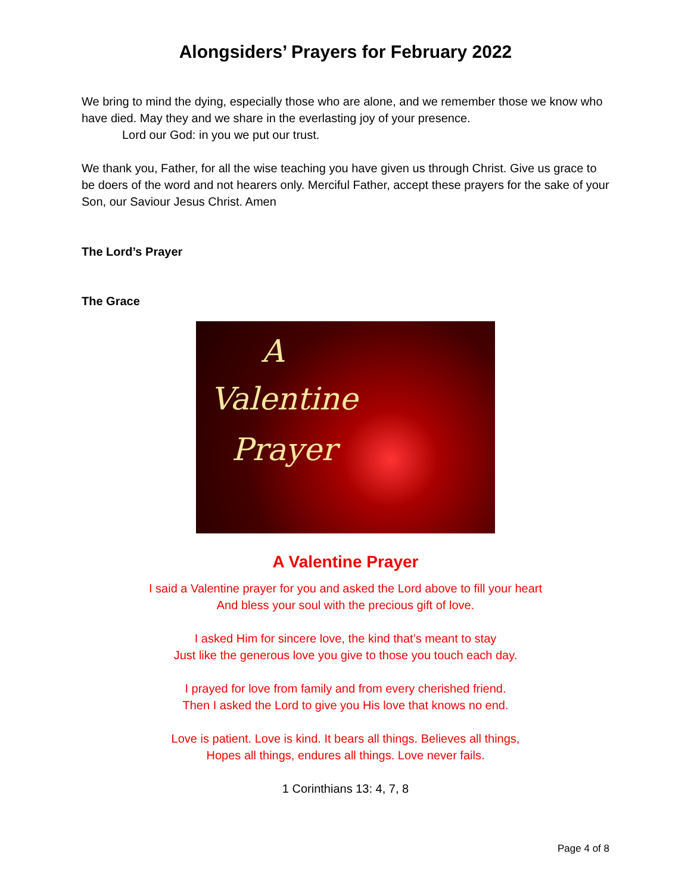Alongsiders’ Prayers for February 2022
We bring to mind the dying, especially those who are alone, and we remember those we know who have died. May they and we share in the everlasting joy of your presence.
Lord our God: in you we put our trust.
We thank you, Father, for all the wise teaching you have given us through Christ. Give us grace to be doers of the word and not hearers only. Merciful Father, accept these prayers for the sake of your Son, our Saviour Jesus Christ. Amen
The Lord’s Prayer
The Grace
A
Valentine
Prayer
A Valentine Prayer
I said a Valentine prayer for you and asked the Lord above to fill your heart
And bless your soul with the precious gift of love.
I asked Him for sincere love, the kind that’s meant to stay
Just like the generous love you give to those you touch each day.
I prayed for love from family and from every cherished friend.
Then I asked the Lord to give you His love that knows no end.
Love is patient. Love is kind. It bears all things. Believes all things,
Hopes all things, endures all things. Love never fails.
1 Corinthians 13: 4, 7, 8
Page 4 of 8